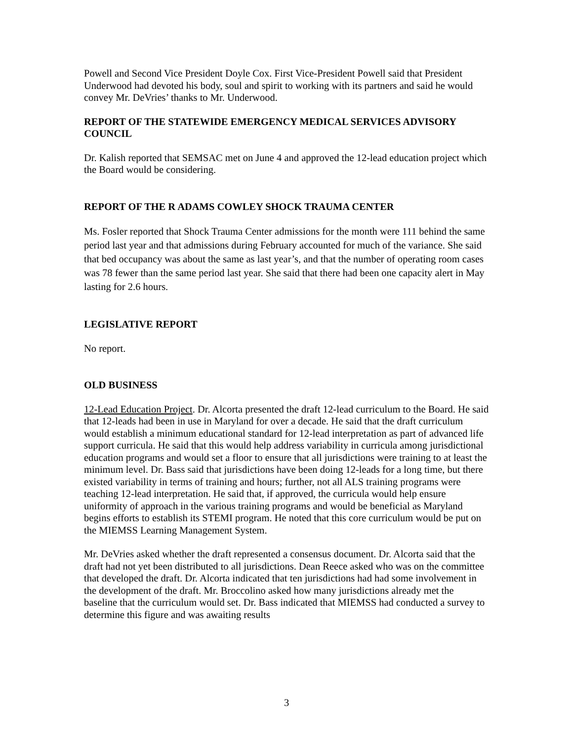Powell and Second Vice President Doyle Cox. First Vice-President Powell said that President Underwood had devoted his body, soul and spirit to working with its partners and said he would convey Mr. DeVries’ thanks to Mr. Underwood.
REPORT OF THE STATEWIDE EMERGENCY MEDICAL SERVICES ADVISORY COUNCIL
Dr. Kalish reported that SEMSAC met on June 4 and approved the 12-lead education project which the Board would be considering.
REPORT OF THE R ADAMS COWLEY SHOCK TRAUMA CENTER
Ms. Fosler reported that Shock Trauma Center admissions for the month were 111 behind the same period last year and that admissions during February accounted for much of the variance. She said that bed occupancy was about the same as last year’s, and that the number of operating room cases was 78 fewer than the same period last year. She said that there had been one capacity alert in May lasting for 2.6 hours.
LEGISLATIVE REPORT
No report.
OLD BUSINESS
12-Lead Education Project. Dr. Alcorta presented the draft 12-lead curriculum to the Board. He said that 12-leads had been in use in Maryland for over a decade. He said that the draft curriculum would establish a minimum educational standard for 12-lead interpretation as part of advanced life support curricula. He said that this would help address variability in curricula among jurisdictional education programs and would set a floor to ensure that all jurisdictions were training to at least the minimum level. Dr. Bass said that jurisdictions have been doing 12-leads for a long time, but there existed variability in terms of training and hours; further, not all ALS training programs were teaching 12-lead interpretation. He said that, if approved, the curricula would help ensure uniformity of approach in the various training programs and would be beneficial as Maryland begins efforts to establish its STEMI program. He noted that this core curriculum would be put on the MIEMSS Learning Management System.
Mr. DeVries asked whether the draft represented a consensus document. Dr. Alcorta said that the draft had not yet been distributed to all jurisdictions. Dean Reece asked who was on the committee that developed the draft. Dr. Alcorta indicated that ten jurisdictions had had some involvement in the development of the draft. Mr. Broccolino asked how many jurisdictions already met the baseline that the curriculum would set. Dr. Bass indicated that MIEMSS had conducted a survey to determine this figure and was awaiting results
3